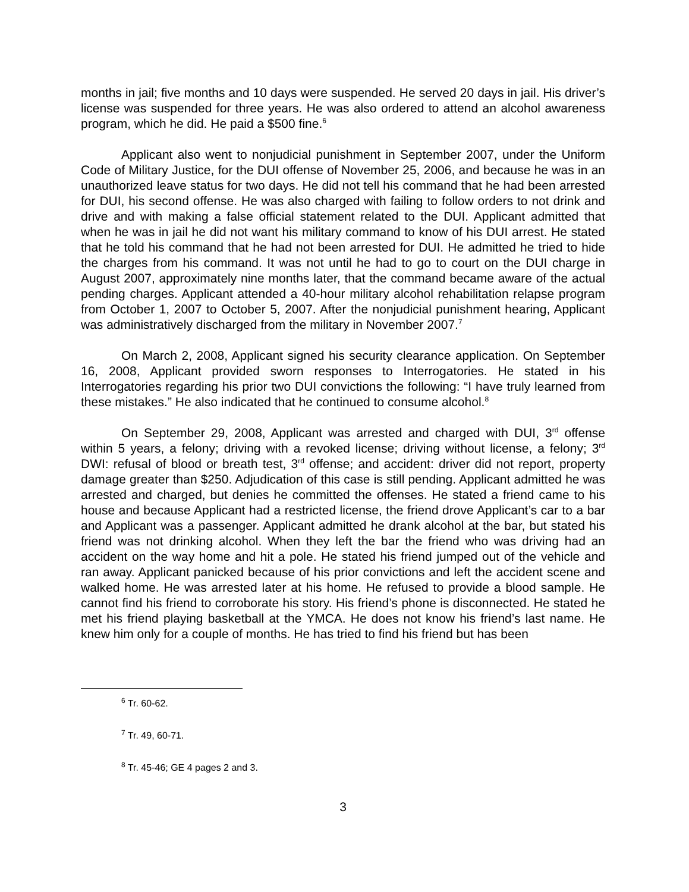months in jail; five months and 10 days were suspended. He served 20 days in jail. His driver’s license was suspended for three years. He was also ordered to attend an alcohol awareness program, which he did. He paid a $500 fine.<sup>6</sup>
Applicant also went to nonjudicial punishment in September 2007, under the Uniform Code of Military Justice, for the DUI offense of November 25, 2006, and because he was in an unauthorized leave status for two days. He did not tell his command that he had been arrested for DUI, his second offense. He was also charged with failing to follow orders to not drink and drive and with making a false official statement related to the DUI. Applicant admitted that when he was in jail he did not want his military command to know of his DUI arrest. He stated that he told his command that he had not been arrested for DUI. He admitted he tried to hide the charges from his command. It was not until he had to go to court on the DUI charge in August 2007, approximately nine months later, that the command became aware of the actual pending charges. Applicant attended a 40-hour military alcohol rehabilitation relapse program from October 1, 2007 to October 5, 2007. After the nonjudicial punishment hearing, Applicant was administratively discharged from the military in November 2007.<sup>7</sup>
On March 2, 2008, Applicant signed his security clearance application. On September 16, 2008, Applicant provided sworn responses to Interrogatories. He stated in his Interrogatories regarding his prior two DUI convictions the following: “I have truly learned from these mistakes.” He also indicated that he continued to consume alcohol.<sup>8</sup>
On September 29, 2008, Applicant was arrested and charged with DUI, 3<sup>rd</sup> offense within 5 years, a felony; driving with a revoked license; driving without license, a felony; 3<sup>rd</sup> DWI: refusal of blood or breath test, 3<sup>rd</sup> offense; and accident: driver did not report, property damage greater than $250. Adjudication of this case is still pending. Applicant admitted he was arrested and charged, but denies he committed the offenses. He stated a friend came to his house and because Applicant had a restricted license, the friend drove Applicant’s car to a bar and Applicant was a passenger. Applicant admitted he drank alcohol at the bar, but stated his friend was not drinking alcohol. When they left the bar the friend who was driving had an accident on the way home and hit a pole. He stated his friend jumped out of the vehicle and ran away. Applicant panicked because of his prior convictions and left the accident scene and walked home. He was arrested later at his home. He refused to provide a blood sample. He cannot find his friend to corroborate his story. His friend’s phone is disconnected. He stated he met his friend playing basketball at the YMCA. He does not know his friend’s last name. He knew him only for a couple of months. He has tried to find his friend but has been
<sup>6</sup> Tr. 60-62.
<sup>7</sup> Tr. 49, 60-71.
<sup>8</sup> Tr. 45-46; GE 4 pages 2 and 3.
3